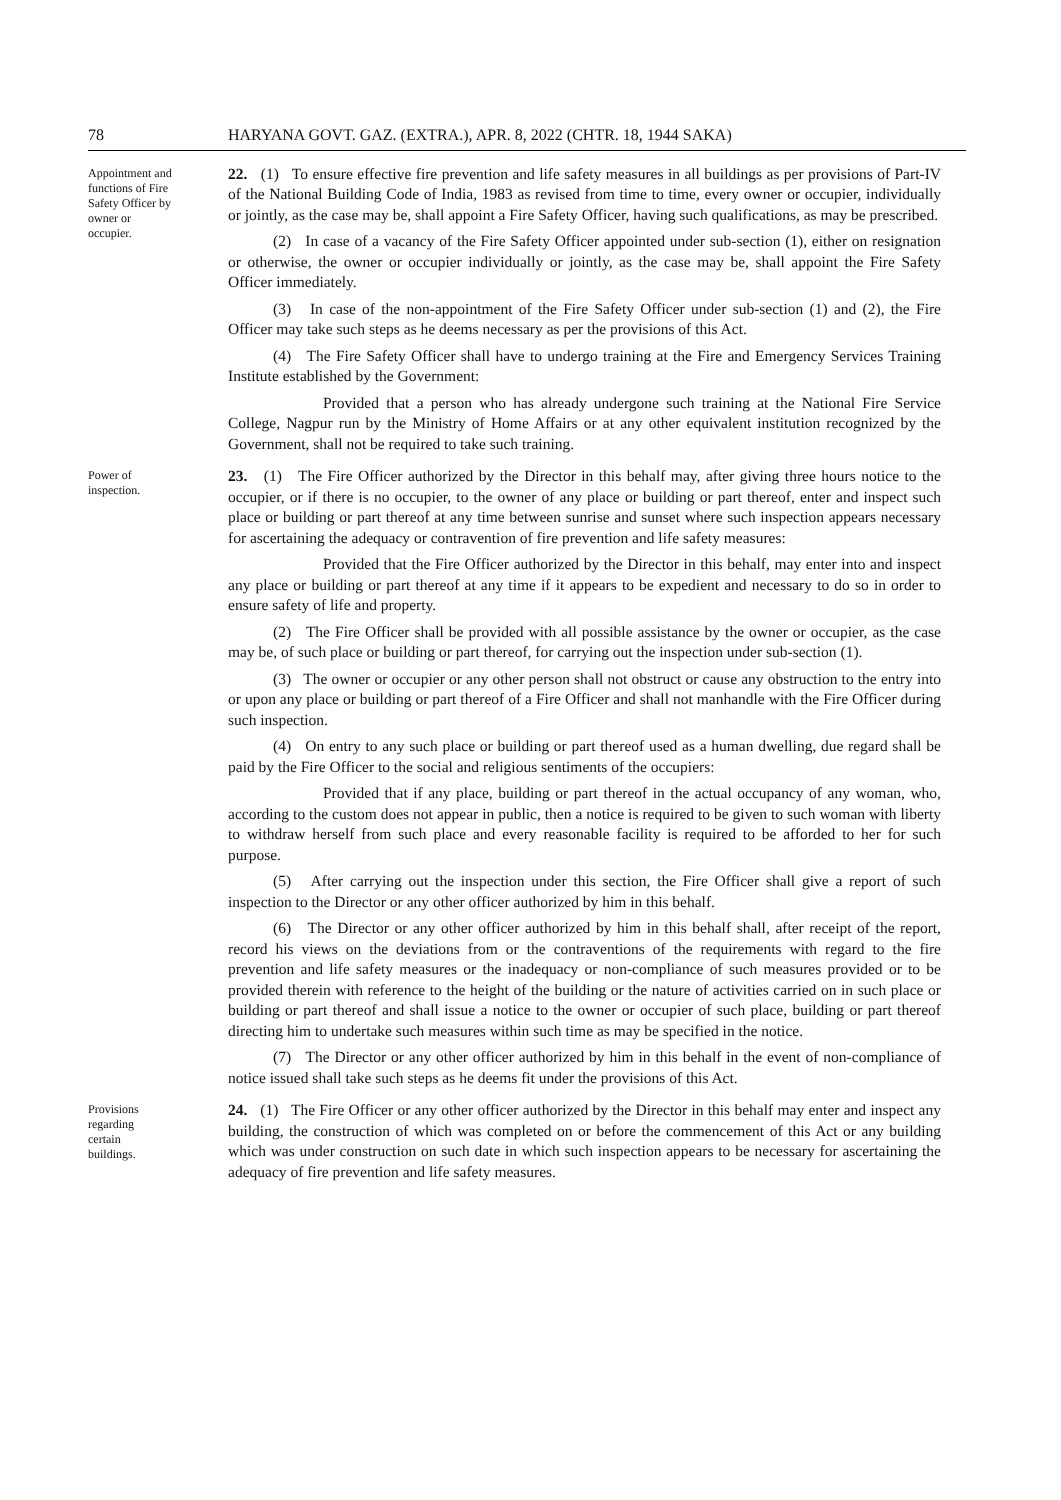78 HARYANA GOVT. GAZ. (EXTRA.), APR. 8, 2022 (CHTR. 18, 1944 SAKA)
Appointment and functions of Fire Safety Officer by owner or occupier.
22. (1) To ensure effective fire prevention and life safety measures in all buildings as per provisions of Part-IV of the National Building Code of India, 1983 as revised from time to time, every owner or occupier, individually or jointly, as the case may be, shall appoint a Fire Safety Officer, having such qualifications, as may be prescribed.
(2) In case of a vacancy of the Fire Safety Officer appointed under sub-section (1), either on resignation or otherwise, the owner or occupier individually or jointly, as the case may be, shall appoint the Fire Safety Officer immediately.
(3) In case of the non-appointment of the Fire Safety Officer under sub-section (1) and (2), the Fire Officer may take such steps as he deems necessary as per the provisions of this Act.
(4) The Fire Safety Officer shall have to undergo training at the Fire and Emergency Services Training Institute established by the Government:
Provided that a person who has already undergone such training at the National Fire Service College, Nagpur run by the Ministry of Home Affairs or at any other equivalent institution recognized by the Government, shall not be required to take such training.
Power of inspection.
23. (1) The Fire Officer authorized by the Director in this behalf may, after giving three hours notice to the occupier, or if there is no occupier, to the owner of any place or building or part thereof, enter and inspect such place or building or part thereof at any time between sunrise and sunset where such inspection appears necessary for ascertaining the adequacy or contravention of fire prevention and life safety measures:
Provided that the Fire Officer authorized by the Director in this behalf, may enter into and inspect any place or building or part thereof at any time if it appears to be expedient and necessary to do so in order to ensure safety of life and property.
(2) The Fire Officer shall be provided with all possible assistance by the owner or occupier, as the case may be, of such place or building or part thereof, for carrying out the inspection under sub-section (1).
(3) The owner or occupier or any other person shall not obstruct or cause any obstruction to the entry into or upon any place or building or part thereof of a Fire Officer and shall not manhandle with the Fire Officer during such inspection.
(4) On entry to any such place or building or part thereof used as a human dwelling, due regard shall be paid by the Fire Officer to the social and religious sentiments of the occupiers:
Provided that if any place, building or part thereof in the actual occupancy of any woman, who, according to the custom does not appear in public, then a notice is required to be given to such woman with liberty to withdraw herself from such place and every reasonable facility is required to be afforded to her for such purpose.
(5) After carrying out the inspection under this section, the Fire Officer shall give a report of such inspection to the Director or any other officer authorized by him in this behalf.
(6) The Director or any other officer authorized by him in this behalf shall, after receipt of the report, record his views on the deviations from or the contraventions of the requirements with regard to the fire prevention and life safety measures or the inadequacy or non-compliance of such measures provided or to be provided therein with reference to the height of the building or the nature of activities carried on in such place or building or part thereof and shall issue a notice to the owner or occupier of such place, building or part thereof directing him to undertake such measures within such time as may be specified in the notice.
(7) The Director or any other officer authorized by him in this behalf in the event of non-compliance of notice issued shall take such steps as he deems fit under the provisions of this Act.
Provisions regarding certain buildings.
24. (1) The Fire Officer or any other officer authorized by the Director in this behalf may enter and inspect any building, the construction of which was completed on or before the commencement of this Act or any building which was under construction on such date in which such inspection appears to be necessary for ascertaining the adequacy of fire prevention and life safety measures.